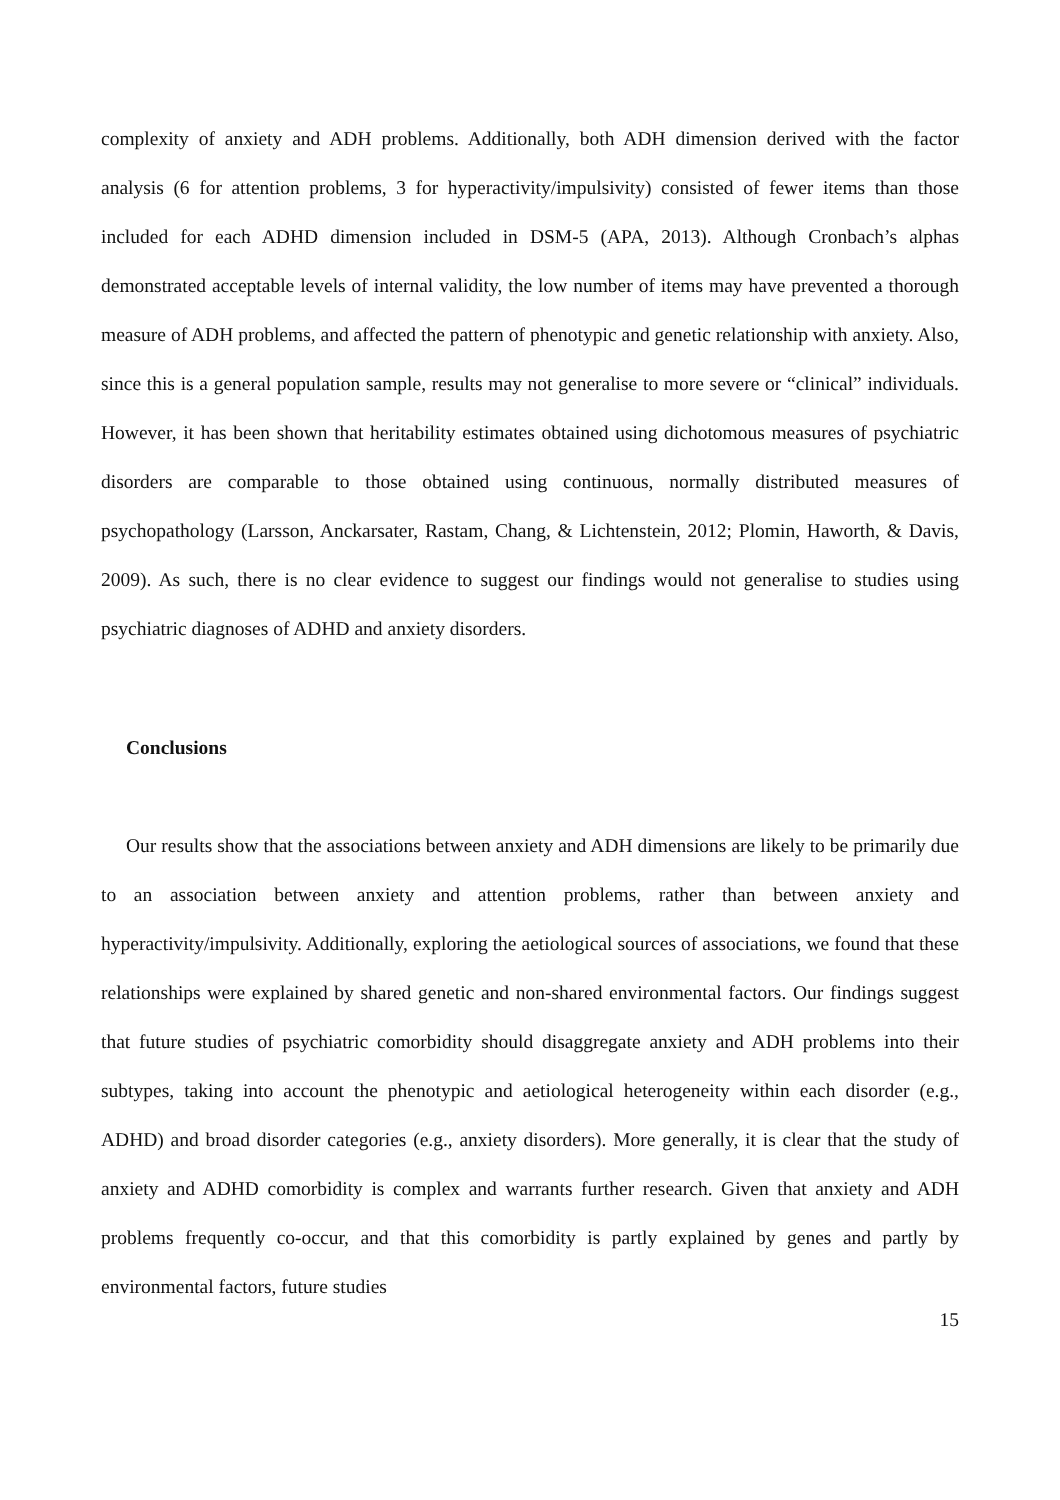complexity of anxiety and ADH problems. Additionally, both ADH dimension derived with the factor analysis (6 for attention problems, 3 for hyperactivity/impulsivity) consisted of fewer items than those included for each ADHD dimension included in DSM-5 (APA, 2013). Although Cronbach’s alphas demonstrated acceptable levels of internal validity, the low number of items may have prevented a thorough measure of ADH problems, and affected the pattern of phenotypic and genetic relationship with anxiety. Also, since this is a general population sample, results may not generalise to more severe or “clinical” individuals. However, it has been shown that heritability estimates obtained using dichotomous measures of psychiatric disorders are comparable to those obtained using continuous, normally distributed measures of psychopathology (Larsson, Anckarsater, Rastam, Chang, & Lichtenstein, 2012; Plomin, Haworth, & Davis, 2009). As such, there is no clear evidence to suggest our findings would not generalise to studies using psychiatric diagnoses of ADHD and anxiety disorders.
Conclusions
Our results show that the associations between anxiety and ADH dimensions are likely to be primarily due to an association between anxiety and attention problems, rather than between anxiety and hyperactivity/impulsivity. Additionally, exploring the aetiological sources of associations, we found that these relationships were explained by shared genetic and non-shared environmental factors. Our findings suggest that future studies of psychiatric comorbidity should disaggregate anxiety and ADH problems into their subtypes, taking into account the phenotypic and aetiological heterogeneity within each disorder (e.g., ADHD) and broad disorder categories (e.g., anxiety disorders). More generally, it is clear that the study of anxiety and ADHD comorbidity is complex and warrants further research. Given that anxiety and ADH problems frequently co-occur, and that this comorbidity is partly explained by genes and partly by environmental factors, future studies
15